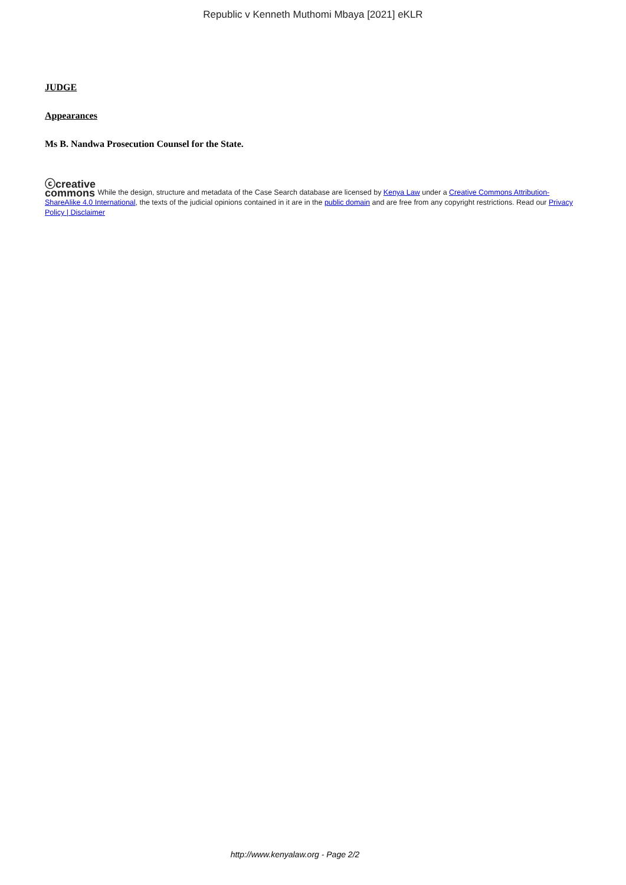Republic v Kenneth Muthomi Mbaya [2021] eKLR
JUDGE
Appearances
Ms B. Nandwa Prosecution Counsel for the State.
ⓒcreative
commons While the design, structure and metadata of the Case Search database are licensed by Kenya Law under a Creative Commons Attribution-ShareAlike 4.0 International, the texts of the judicial opinions contained in it are in the public domain and are free from any copyright restrictions. Read our Privacy Policy | Disclaimer
http://www.kenyalaw.org - Page 2/2